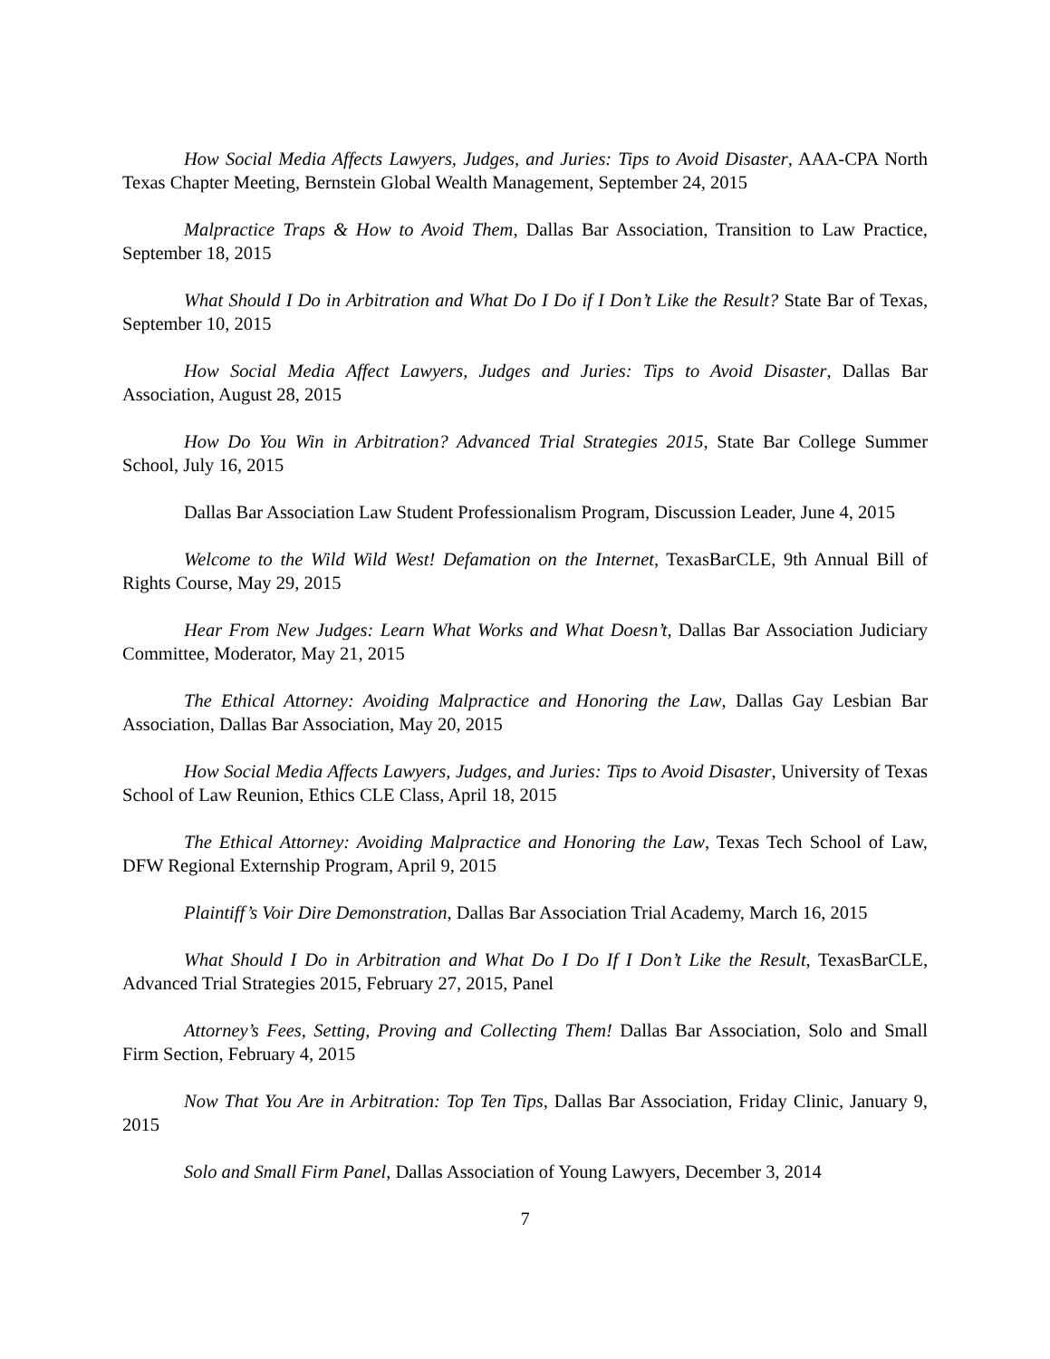How Social Media Affects Lawyers, Judges, and Juries: Tips to Avoid Disaster, AAA-CPA North Texas Chapter Meeting, Bernstein Global Wealth Management, September 24, 2015
Malpractice Traps & How to Avoid Them, Dallas Bar Association, Transition to Law Practice, September 18, 2015
What Should I Do in Arbitration and What Do I Do if I Don’t Like the Result? State Bar of Texas, September 10, 2015
How Social Media Affect Lawyers, Judges and Juries: Tips to Avoid Disaster, Dallas Bar Association, August 28, 2015
How Do You Win in Arbitration? Advanced Trial Strategies 2015, State Bar College Summer School, July 16, 2015
Dallas Bar Association Law Student Professionalism Program, Discussion Leader, June 4, 2015
Welcome to the Wild Wild West! Defamation on the Internet, TexasBarCLE, 9th Annual Bill of Rights Course, May 29, 2015
Hear From New Judges: Learn What Works and What Doesn’t, Dallas Bar Association Judiciary Committee, Moderator, May 21, 2015
The Ethical Attorney: Avoiding Malpractice and Honoring the Law, Dallas Gay Lesbian Bar Association, Dallas Bar Association, May 20, 2015
How Social Media Affects Lawyers, Judges, and Juries: Tips to Avoid Disaster, University of Texas School of Law Reunion, Ethics CLE Class, April 18, 2015
The Ethical Attorney: Avoiding Malpractice and Honoring the Law, Texas Tech School of Law, DFW Regional Externship Program, April 9, 2015
Plaintiff’s Voir Dire Demonstration, Dallas Bar Association Trial Academy, March 16, 2015
What Should I Do in Arbitration and What Do I Do If I Don’t Like the Result, TexasBarCLE, Advanced Trial Strategies 2015, February 27, 2015, Panel
Attorney’s Fees, Setting, Proving and Collecting Them! Dallas Bar Association, Solo and Small Firm Section, February 4, 2015
Now That You Are in Arbitration: Top Ten Tips, Dallas Bar Association, Friday Clinic, January 9, 2015
Solo and Small Firm Panel, Dallas Association of Young Lawyers, December 3, 2014
7